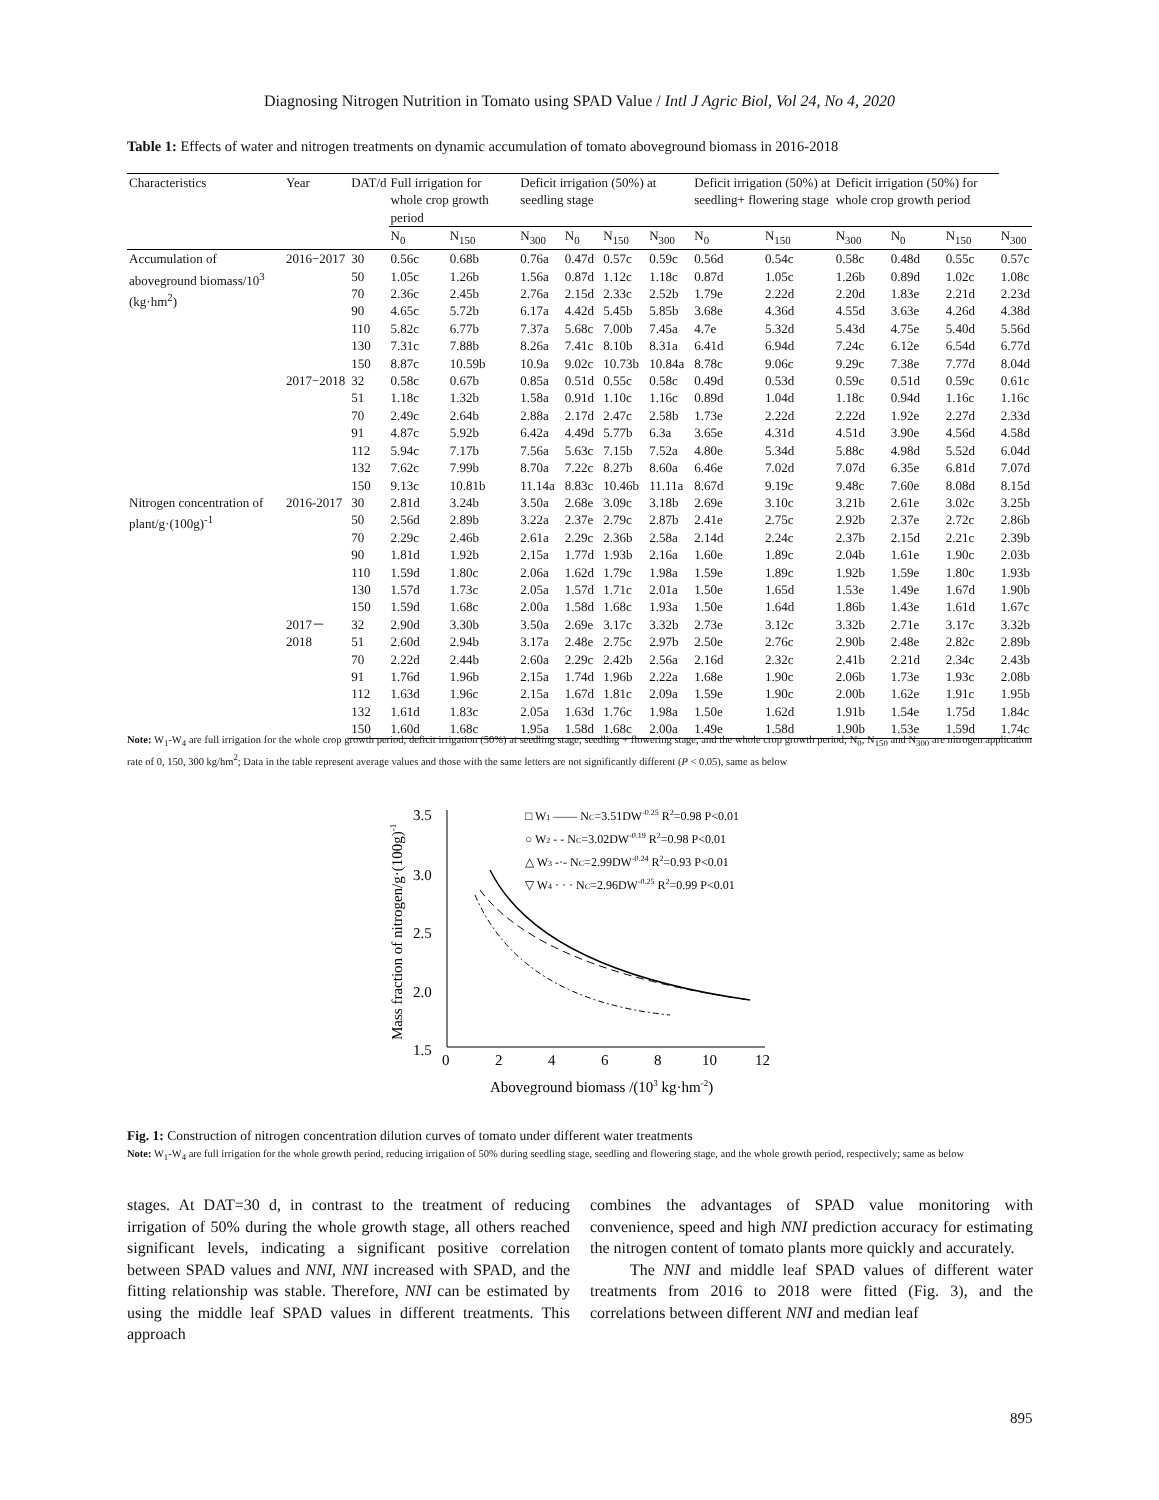Diagnosing Nitrogen Nutrition in Tomato using SPAD Value / Intl J Agric Biol, Vol 24, No 4, 2020
Table 1: Effects of water and nitrogen treatments on dynamic accumulation of tomato aboveground biomass in 2016-2018
| Characteristics | Year | DAT/d | Full irrigation for whole crop growth period | | Deficit irrigation (50%) at seedling stage | | | | | | | Deficit irrigation (50%) at seedling+ flowering stage | | Deficit irrigation (50%) for whole crop growth period |
| --- | --- | --- | --- | --- | --- | --- | --- | --- | --- | --- | --- | --- | --- | --- |
| | | | N<sub>0</sub> | N<sub>150</sub> | N<sub>300</sub> | N<sub>0</sub> | N<sub>150</sub> | N<sub>300</sub> | N<sub>0</sub> | N<sub>150</sub> | N<sub>300</sub> | N<sub>0</sub> | N<sub>150</sub> | N<sub>300</sub> |
| Accumulation of aboveground biomass/10<sup>3</sup> (kg·hm<sup>2</sup>) | 2016−2017 | 30 | 0.56c | 0.68b | 0.76a | 0.47d | 0.57c | 0.59c | 0.56d | 0.54c | 0.58c | 0.48d | 0.55c | 0.57c |
| | | 50 | 1.05c | 1.26b | 1.56a | 0.87d | 1.12c | 1.18c | 0.87d | 1.05c | 1.26b | 0.89d | 1.02c | 1.08c |
| | | 70 | 2.36c | 2.45b | 2.76a | 2.15d | 2.33c | 2.52b | 1.79e | 2.22d | 2.20d | 1.83e | 2.21d | 2.23d |
| | | 90 | 4.65c | 5.72b | 6.17a | 4.42d | 5.45b | 5.85b | 3.68e | 4.36d | 4.55d | 3.63e | 4.26d | 4.38d |
| | | 110 | 5.82c | 6.77b | 7.37a | 5.68c | 7.00b | 7.45a | 4.7e | 5.32d | 5.43d | 4.75e | 5.40d | 5.56d |
| | | 130 | 7.31c | 7.88b | 8.26a | 7.41c | 8.10b | 8.31a | 6.41d | 6.94d | 7.24c | 6.12e | 6.54d | 6.77d |
| | | 150 | 8.87c | 10.59b | 10.9a | 9.02c | 10.73b | 10.84a | 8.78c | 9.06c | 9.29c | 7.38e | 7.77d | 8.04d |
| | 2017−2018 | 32 | 0.58c | 0.67b | 0.85a | 0.51d | 0.55c | 0.58c | 0.49d | 0.53d | 0.59c | 0.51d | 0.59c | 0.61c |
| | | 51 | 1.18c | 1.32b | 1.58a | 0.91d | 1.10c | 1.16c | 0.89d | 1.04d | 1.18c | 0.94d | 1.16c | 1.16c |
| | | 70 | 2.49c | 2.64b | 2.88a | 2.17d | 2.47c | 2.58b | 1.73e | 2.22d | 2.22d | 1.92e | 2.27d | 2.33d |
| | | 91 | 4.87c | 5.92b | 6.42a | 4.49d | 5.77b | 6.3a | 3.65e | 4.31d | 4.51d | 3.90e | 4.56d | 4.58d |
| | | 112 | 5.94c | 7.17b | 7.56a | 5.63c | 7.15b | 7.52a | 4.80e | 5.34d | 5.88c | 4.98d | 5.52d | 6.04d |
| | | 132 | 7.62c | 7.99b | 8.70a | 7.22c | 8.27b | 8.60a | 6.46e | 7.02d | 7.07d | 6.35e | 6.81d | 7.07d |
| | | 150 | 9.13c | 10.81b | 11.14a | 8.83c | 10.46b | 11.11a | 8.67d | 9.19c | 9.48c | 7.60e | 8.08d | 8.15d |
| Nitrogen concentration of plant/g·(100g)<sup>-1</sup> | 2016-2017 | 30 | 2.81d | 3.24b | 3.50a | 2.68e | 3.09c | 3.18b | 2.69e | 3.10c | 3.21b | 2.61e | 3.02c | 3.25b |
| | | 50 | 2.56d | 2.89b | 3.22a | 2.37e | 2.79c | 2.87b | 2.41e | 2.75c | 2.92b | 2.37e | 2.72c | 2.86b |
| | | 70 | 2.29c | 2.46b | 2.61a | 2.29c | 2.36b | 2.58a | 2.14d | 2.24c | 2.37b | 2.15d | 2.21c | 2.39b |
| | | 90 | 1.81d | 1.92b | 2.15a | 1.77d | 1.93b | 2.16a | 1.60e | 1.89c | 2.04b | 1.61e | 1.90c | 2.03b |
| | | 110 | 1.59d | 1.80c | 2.06a | 1.62d | 1.79c | 1.98a | 1.59e | 1.89c | 1.92b | 1.59e | 1.80c | 1.93b |
| | | 130 | 1.57d | 1.73c | 2.05a | 1.57d | 1.71c | 2.01a | 1.50e | 1.65d | 1.53e | 1.49e | 1.67d | 1.90b |
| | | 150 | 1.59d | 1.68c | 2.00a | 1.58d | 1.68c | 1.93a | 1.50e | 1.64d | 1.86b | 1.43e | 1.61d | 1.67c |
| | 2017－2018 | 32 | 2.90d | 3.30b | 3.50a | 2.69e | 3.17c | 3.32b | 2.73e | 3.12c | 3.32b | 2.71e | 3.17c | 3.32b |
| | | 51 | 2.60d | 2.94b | 3.17a | 2.48e | 2.75c | 2.97b | 2.50e | 2.76c | 2.90b | 2.48e | 2.82c | 2.89b |
| | | 70 | 2.22d | 2.44b | 2.60a | 2.29c | 2.42b | 2.56a | 2.16d | 2.32c | 2.41b | 2.21d | 2.34c | 2.43b |
| | | 91 | 1.76d | 1.96b | 2.15a | 1.74d | 1.96b | 2.22a | 1.68e | 1.90c | 2.06b | 1.73e | 1.93c | 2.08b |
| | | 112 | 1.63d | 1.96c | 2.15a | 1.67d | 1.81c | 2.09a | 1.59e | 1.90c | 2.00b | 1.62e | 1.91c | 1.95b |
| | | 132 | 1.61d | 1.83c | 2.05a | 1.63d | 1.76c | 1.98a | 1.50e | 1.62d | 1.91b | 1.54e | 1.75d | 1.84c |
| | | 150 | 1.60d | 1.68c | 1.95a | 1.58d | 1.68c | 2.00a | 1.49e | 1.58d | 1.90b | 1.53e | 1.59d | 1.74c |
Note: W<sub>1</sub>-W<sub>4</sub> are full irrigation for the whole crop growth period, deficit irrigation (50%) at seedling stage, seedling + flowering stage, and the whole crop growth period; N<sub>0</sub>, N<sub>150</sub> and N<sub>300</sub> are nitrogen application rate of 0, 150, 300 kg/hm<sup>2</sup>; Data in the table represent average values and those with the same letters are not significantly different (P < 0.05), same as below
3.5
3.0
2.5
2.0
1.5
0
2
4
6
8
10
12
Aboveground biomass /(103 kg·hm-2)
Mass fraction of nitrogen/g·(100g)-1
□ W1 —— NC=3.51DW-0.25 R2=0.98 P<0.01
○ W2 - - NC=3.02DW-0.19 R2=0.98 P<0.01
△ W3 -·- NC=2.99DW-0.24 R2=0.93 P<0.01
▽ W4 · · · NC=2.96DW-0.25 R2=0.99 P<0.01
Fig. 1: Construction of nitrogen concentration dilution curves of tomato under different water treatments
Note: W<sub>1</sub>-W<sub>4</sub> are full irrigation for the whole growth period, reducing irrigation of 50% during seedling stage, seedling and flowering stage, and the whole growth period, respectively; same as below
stages. At DAT=30 d, in contrast to the treatment of reducing irrigation of 50% during the whole growth stage, all others reached significant levels, indicating a significant positive correlation between SPAD values and NNI, NNI increased with SPAD, and the fitting relationship was stable. Therefore, NNI can be estimated by using the middle leaf SPAD values in different treatments. This approach
combines the advantages of SPAD value monitoring with convenience, speed and high NNI prediction accuracy for estimating the nitrogen content of tomato plants more quickly and accurately.
The NNI and middle leaf SPAD values of different water treatments from 2016 to 2018 were fitted (Fig. 3), and the correlations between different NNI and median leaf
895